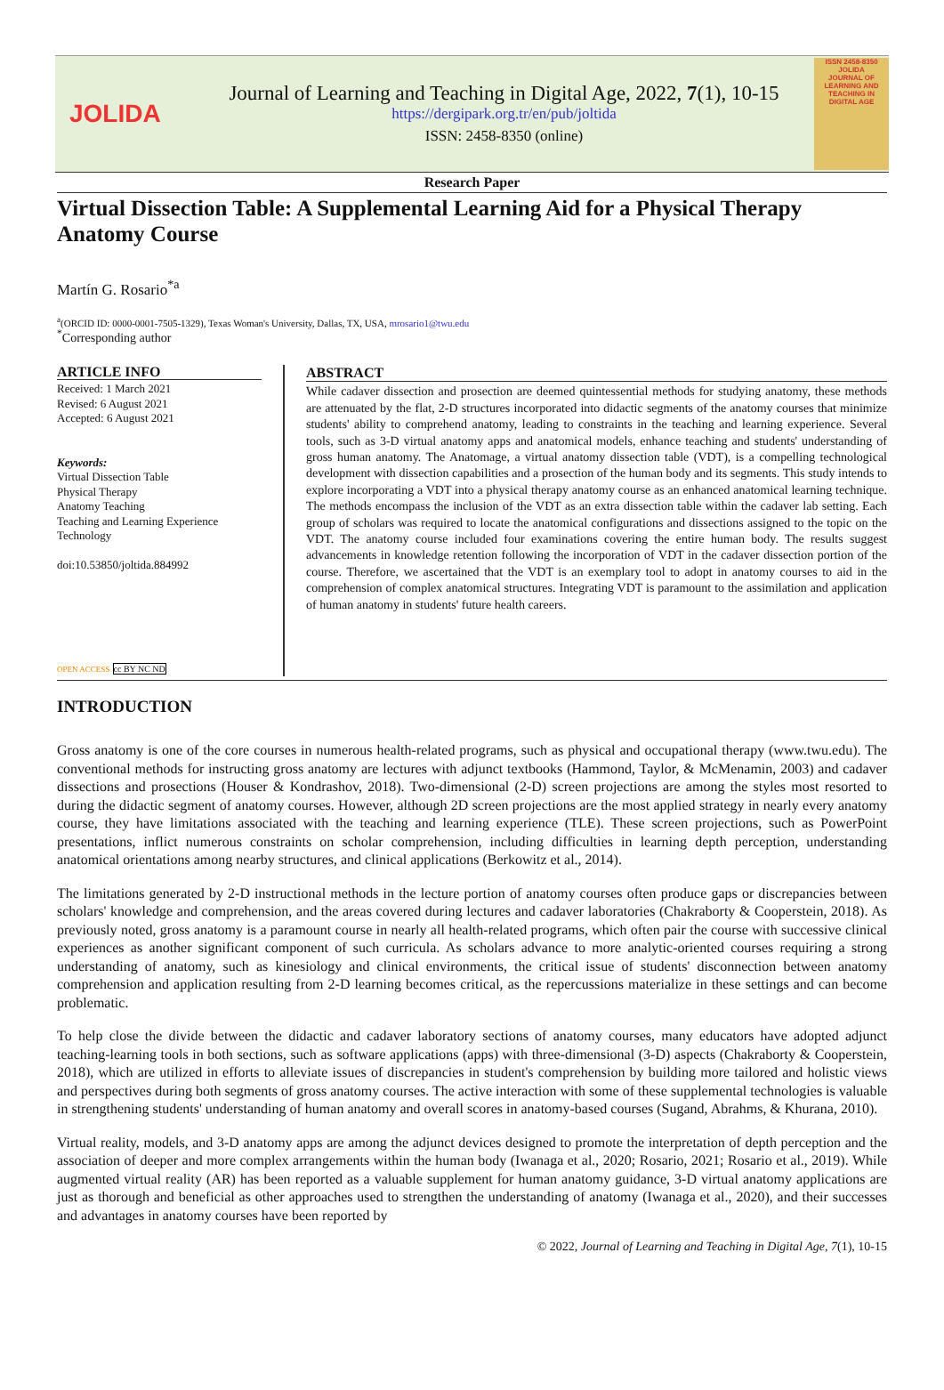JOLIDA
Journal of Learning and Teaching in Digital Age, 2022, 7(1), 10-15
https://dergipark.org.tr/en/pub/joltida
ISSN: 2458-8350 (online)
ISSN 2458-8350
JOLIDA
JOURNAL OF LEARNING AND TEACHING IN DIGITAL AGE
Research Paper
Virtual Dissection Table: A Supplemental Learning Aid for a Physical Therapy Anatomy Course
Martín G. Rosario<sup>*a</sup>
<sup>a</sup> (ORCID ID: 0000-0001-7505-1329), Texas Woman's University, Dallas, TX, USA, mrosario1@twu.edu
<sup>*</sup> Corresponding author
ARTICLE INFO
Received: 1 March 2021
Revised: 6 August 2021
Accepted: 6 August 2021
Keywords:
Virtual Dissection Table
Physical Therapy
Anatomy Teaching
Teaching and Learning Experience
Technology
doi:10.53850/joltida.884992
OPEN ACCESS cc BY NC ND
ABSTRACT
While cadaver dissection and prosection are deemed quintessential methods for studying anatomy, these methods are attenuated by the flat, 2-D structures incorporated into didactic segments of the anatomy courses that minimize students' ability to comprehend anatomy, leading to constraints in the teaching and learning experience. Several tools, such as 3-D virtual anatomy apps and anatomical models, enhance teaching and students' understanding of gross human anatomy. The Anatomage, a virtual anatomy dissection table (VDT), is a compelling technological development with dissection capabilities and a prosection of the human body and its segments. This study intends to explore incorporating a VDT into a physical therapy anatomy course as an enhanced anatomical learning technique. The methods encompass the inclusion of the VDT as an extra dissection table within the cadaver lab setting. Each group of scholars was required to locate the anatomical configurations and dissections assigned to the topic on the VDT. The anatomy course included four examinations covering the entire human body. The results suggest advancements in knowledge retention following the incorporation of VDT in the cadaver dissection portion of the course. Therefore, we ascertained that the VDT is an exemplary tool to adopt in anatomy courses to aid in the comprehension of complex anatomical structures. Integrating VDT is paramount to the assimilation and application of human anatomy in students' future health careers.
INTRODUCTION
Gross anatomy is one of the core courses in numerous health-related programs, such as physical and occupational therapy (www.twu.edu). The conventional methods for instructing gross anatomy are lectures with adjunct textbooks (Hammond, Taylor, & McMenamin, 2003) and cadaver dissections and prosections (Houser & Kondrashov, 2018). Two-dimensional (2-D) screen projections are among the styles most resorted to during the didactic segment of anatomy courses. However, although 2D screen projections are the most applied strategy in nearly every anatomy course, they have limitations associated with the teaching and learning experience (TLE). These screen projections, such as PowerPoint presentations, inflict numerous constraints on scholar comprehension, including difficulties in learning depth perception, understanding anatomical orientations among nearby structures, and clinical applications (Berkowitz et al., 2014).
The limitations generated by 2-D instructional methods in the lecture portion of anatomy courses often produce gaps or discrepancies between scholars' knowledge and comprehension, and the areas covered during lectures and cadaver laboratories (Chakraborty & Cooperstein, 2018). As previously noted, gross anatomy is a paramount course in nearly all health-related programs, which often pair the course with successive clinical experiences as another significant component of such curricula. As scholars advance to more analytic-oriented courses requiring a strong understanding of anatomy, such as kinesiology and clinical environments, the critical issue of students' disconnection between anatomy comprehension and application resulting from 2-D learning becomes critical, as the repercussions materialize in these settings and can become problematic.
To help close the divide between the didactic and cadaver laboratory sections of anatomy courses, many educators have adopted adjunct teaching-learning tools in both sections, such as software applications (apps) with three-dimensional (3-D) aspects (Chakraborty & Cooperstein, 2018), which are utilized in efforts to alleviate issues of discrepancies in student's comprehension by building more tailored and holistic views and perspectives during both segments of gross anatomy courses. The active interaction with some of these supplemental technologies is valuable in strengthening students' understanding of human anatomy and overall scores in anatomy-based courses (Sugand, Abrahms, & Khurana, 2010).
Virtual reality, models, and 3-D anatomy apps are among the adjunct devices designed to promote the interpretation of depth perception and the association of deeper and more complex arrangements within the human body (Iwanaga et al., 2020; Rosario, 2021; Rosario et al., 2019). While augmented virtual reality (AR) has been reported as a valuable supplement for human anatomy guidance, 3-D virtual anatomy applications are just as thorough and beneficial as other approaches used to strengthen the understanding of anatomy (Iwanaga et al., 2020), and their successes and advantages in anatomy courses have been reported by
© 2022, Journal of Learning and Teaching in Digital Age, 7(1), 10-15